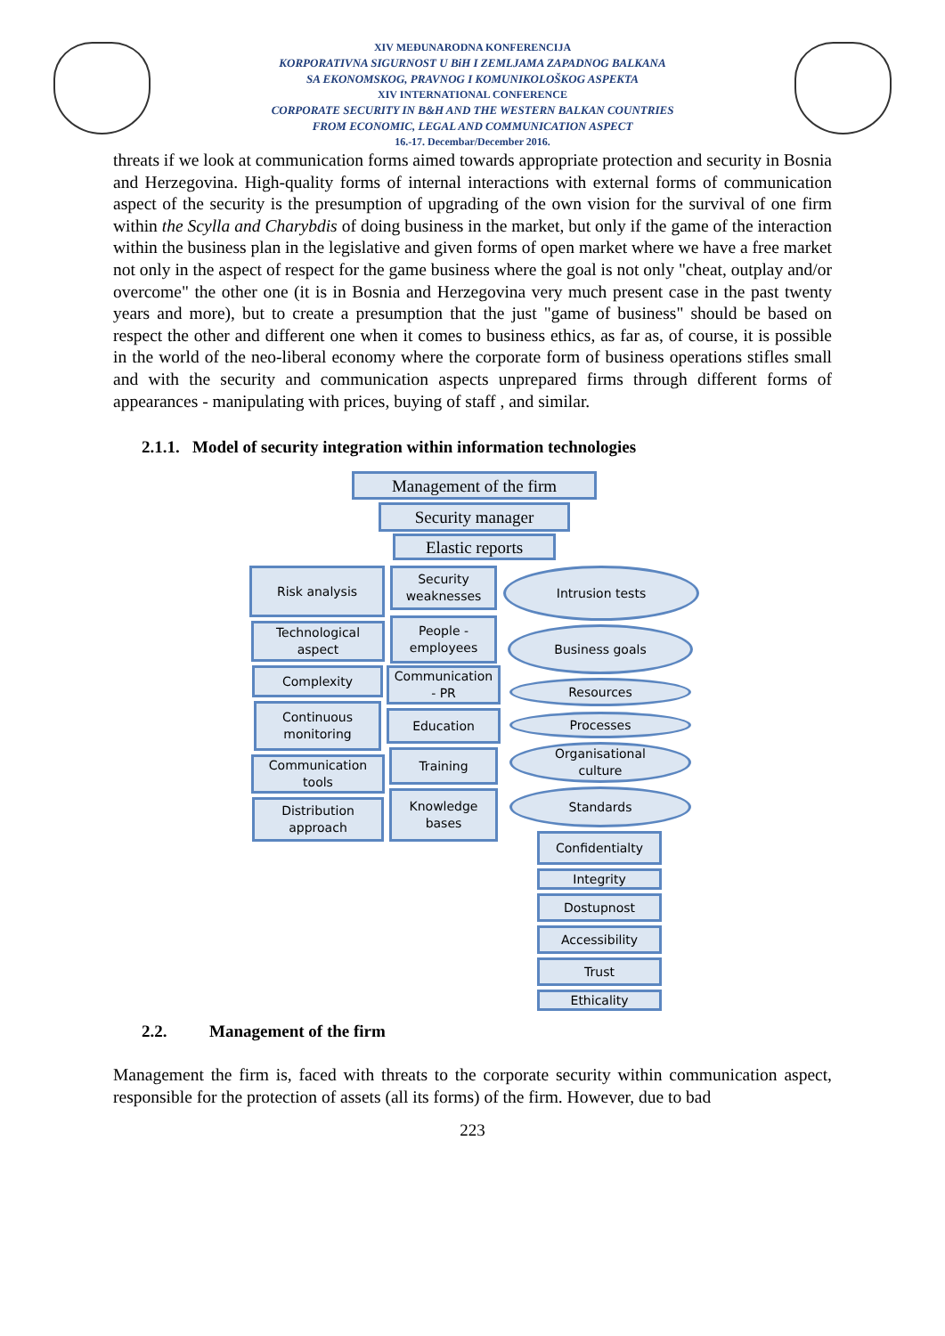XIV MEĐUNARODNA KONFERENCIJA
KORPORATIVNA SIGURNOST U BiH I ZEMLJAMA ZAPADNOG BALKANA
SA EKONOMSKOG, PRAVNOG I KOMUNIKOLOŠKOG ASPEKTA
XIV INTERNATIONAL CONFERENCE
CORPORATE SECURITY IN B&H AND THE WESTERN BALKAN COUNTRIES
FROM ECONOMIC, LEGAL AND COMMUNICATION ASPECT
16.-17. Decembar/December 2016.
threats if we look at communication forms aimed towards appropriate protection and security in Bosnia and Herzegovina. High-quality forms of internal interactions with external forms of communication aspect of the security is the presumption of upgrading of the own vision for the survival of one firm within the Scylla and Charybdis of doing business in the market, but only if the game of the interaction within the business plan in the legislative and given forms of open market where we have a free market not only in the aspect of respect for the game business where the goal is not only "cheat, outplay and/or overcome" the other one (it is in Bosnia and Herzegovina very much present case in the past twenty years and more), but to create a presumption that the just "game of business" should be based on respect the other and different one when it comes to business ethics, as far as, of course, it is possible in the world of the neo-liberal economy where the corporate form of business operations stifles small and with the security and communication aspects unprepared firms through different forms of appearances - manipulating with prices, buying of staff , and similar.
2.1.1. Model of security integration within information technologies
Management of the firm
Security manager
Elastic reports
Risk analysis
Security
weaknesses
Intrusion tests
Technological
aspect
People -
employees
Business goals
Complexity
Communication
- PR
Resources
Continuous
monitoring
Education Processes
Communication
tools
Training
Organisational
culture
Distribution
approach
Knowledge
bases
Standards
Confidentialty
Integrity
Dostupnost
Accessibility
Trust
Ethicality
2.2. Management of the firm
Management the firm is, faced with threats to the corporate security within communication aspect, responsible for the protection of assets (all its forms) of the firm. However, due to bad
223